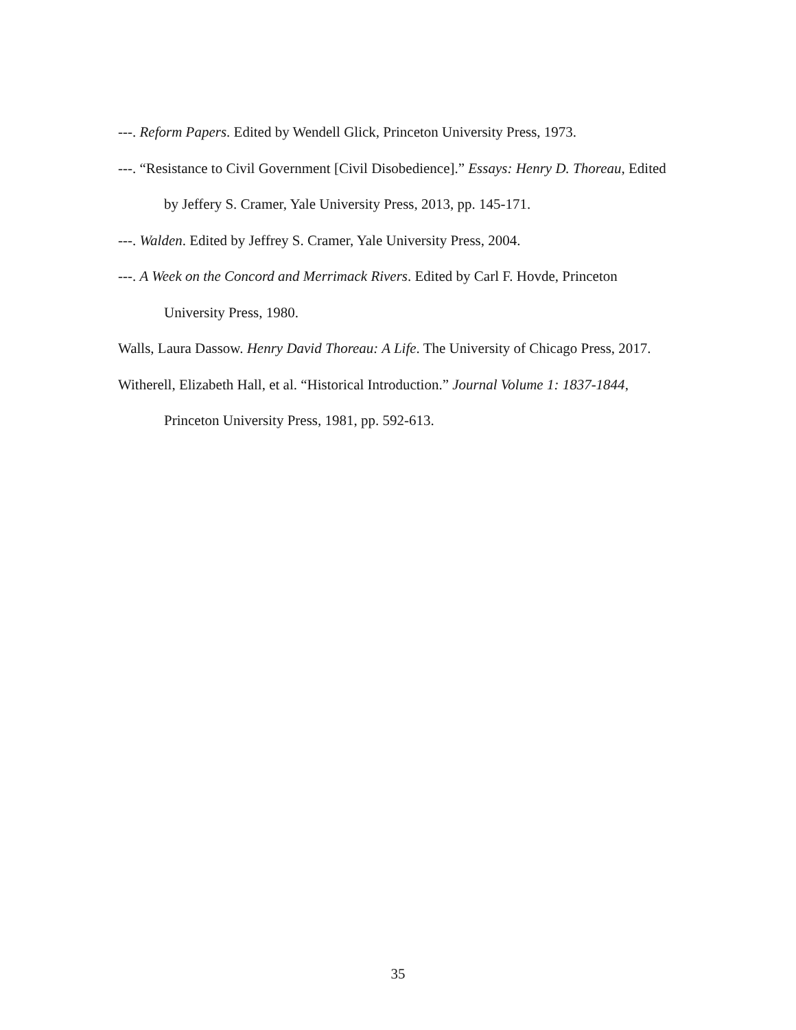---. Reform Papers. Edited by Wendell Glick, Princeton University Press, 1973.
---. “Resistance to Civil Government [Civil Disobedience].” Essays: Henry D. Thoreau, Edited by Jeffery S. Cramer, Yale University Press, 2013, pp. 145-171.
---. Walden. Edited by Jeffrey S. Cramer, Yale University Press, 2004.
---. A Week on the Concord and Merrimack Rivers. Edited by Carl F. Hovde, Princeton University Press, 1980.
Walls, Laura Dassow. Henry David Thoreau: A Life. The University of Chicago Press, 2017.
Witherell, Elizabeth Hall, et al. “Historical Introduction.” Journal Volume 1: 1837-1844, Princeton University Press, 1981, pp. 592-613.
35